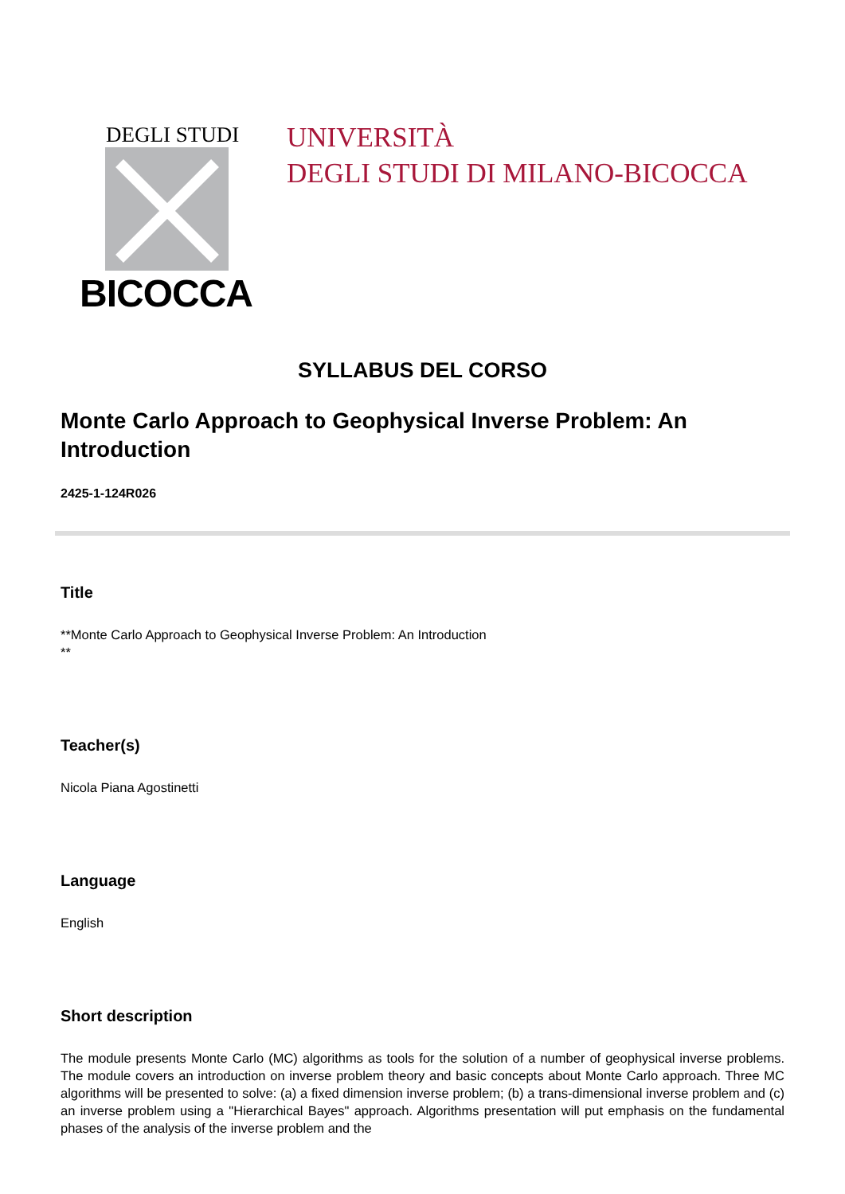DEGLI STUDI
BICOCCA
UNIVERSITÀ
DEGLI STUDI DI MILANO-BICOCCA
SYLLABUS DEL CORSO
Monte Carlo Approach to Geophysical Inverse Problem: An Introduction
2425-1-124R026
Title
**Monte Carlo Approach to Geophysical Inverse Problem: An Introduction
**
Teacher(s)
Nicola Piana Agostinetti
Language
English
Short description
The module presents Monte Carlo (MC) algorithms as tools for the solution of a number of geophysical inverse problems. The module covers an introduction on inverse problem theory and basic concepts about Monte Carlo approach. Three MC algorithms will be presented to solve: (a) a fixed dimension inverse problem; (b) a trans-dimensional inverse problem and (c) an inverse problem using a "Hierarchical Bayes" approach. Algorithms presentation will put emphasis on the fundamental phases of the analysis of the inverse problem and the